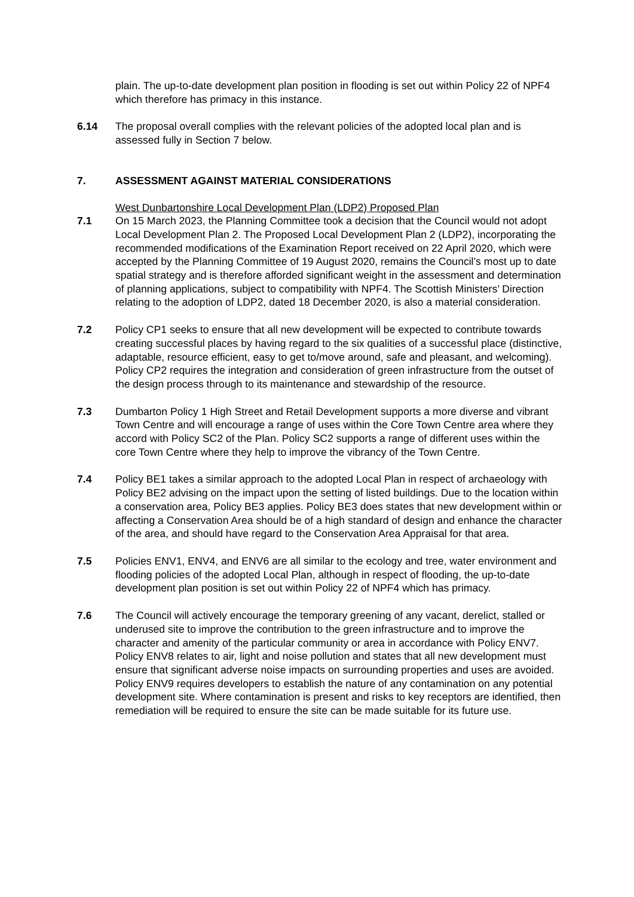plain. The up-to-date development plan position in flooding is set out within Policy 22 of NPF4 which therefore has primacy in this instance.
6.14 The proposal overall complies with the relevant policies of the adopted local plan and is assessed fully in Section 7 below.
7. ASSESSMENT AGAINST MATERIAL CONSIDERATIONS
West Dunbartonshire Local Development Plan (LDP2) Proposed Plan
7.1 On 15 March 2023, the Planning Committee took a decision that the Council would not adopt Local Development Plan 2. The Proposed Local Development Plan 2 (LDP2), incorporating the recommended modifications of the Examination Report received on 22 April 2020, which were accepted by the Planning Committee of 19 August 2020, remains the Council’s most up to date spatial strategy and is therefore afforded significant weight in the assessment and determination of planning applications, subject to compatibility with NPF4. The Scottish Ministers’ Direction relating to the adoption of LDP2, dated 18 December 2020, is also a material consideration.
7.2 Policy CP1 seeks to ensure that all new development will be expected to contribute towards creating successful places by having regard to the six qualities of a successful place (distinctive, adaptable, resource efficient, easy to get to/move around, safe and pleasant, and welcoming). Policy CP2 requires the integration and consideration of green infrastructure from the outset of the design process through to its maintenance and stewardship of the resource.
7.3 Dumbarton Policy 1 High Street and Retail Development supports a more diverse and vibrant Town Centre and will encourage a range of uses within the Core Town Centre area where they accord with Policy SC2 of the Plan. Policy SC2 supports a range of different uses within the core Town Centre where they help to improve the vibrancy of the Town Centre.
7.4 Policy BE1 takes a similar approach to the adopted Local Plan in respect of archaeology with Policy BE2 advising on the impact upon the setting of listed buildings. Due to the location within a conservation area, Policy BE3 applies. Policy BE3 does states that new development within or affecting a Conservation Area should be of a high standard of design and enhance the character of the area, and should have regard to the Conservation Area Appraisal for that area.
7.5 Policies ENV1, ENV4, and ENV6 are all similar to the ecology and tree, water environment and flooding policies of the adopted Local Plan, although in respect of flooding, the up-to-date development plan position is set out within Policy 22 of NPF4 which has primacy.
7.6 The Council will actively encourage the temporary greening of any vacant, derelict, stalled or underused site to improve the contribution to the green infrastructure and to improve the character and amenity of the particular community or area in accordance with Policy ENV7. Policy ENV8 relates to air, light and noise pollution and states that all new development must ensure that significant adverse noise impacts on surrounding properties and uses are avoided. Policy ENV9 requires developers to establish the nature of any contamination on any potential development site. Where contamination is present and risks to key receptors are identified, then remediation will be required to ensure the site can be made suitable for its future use.